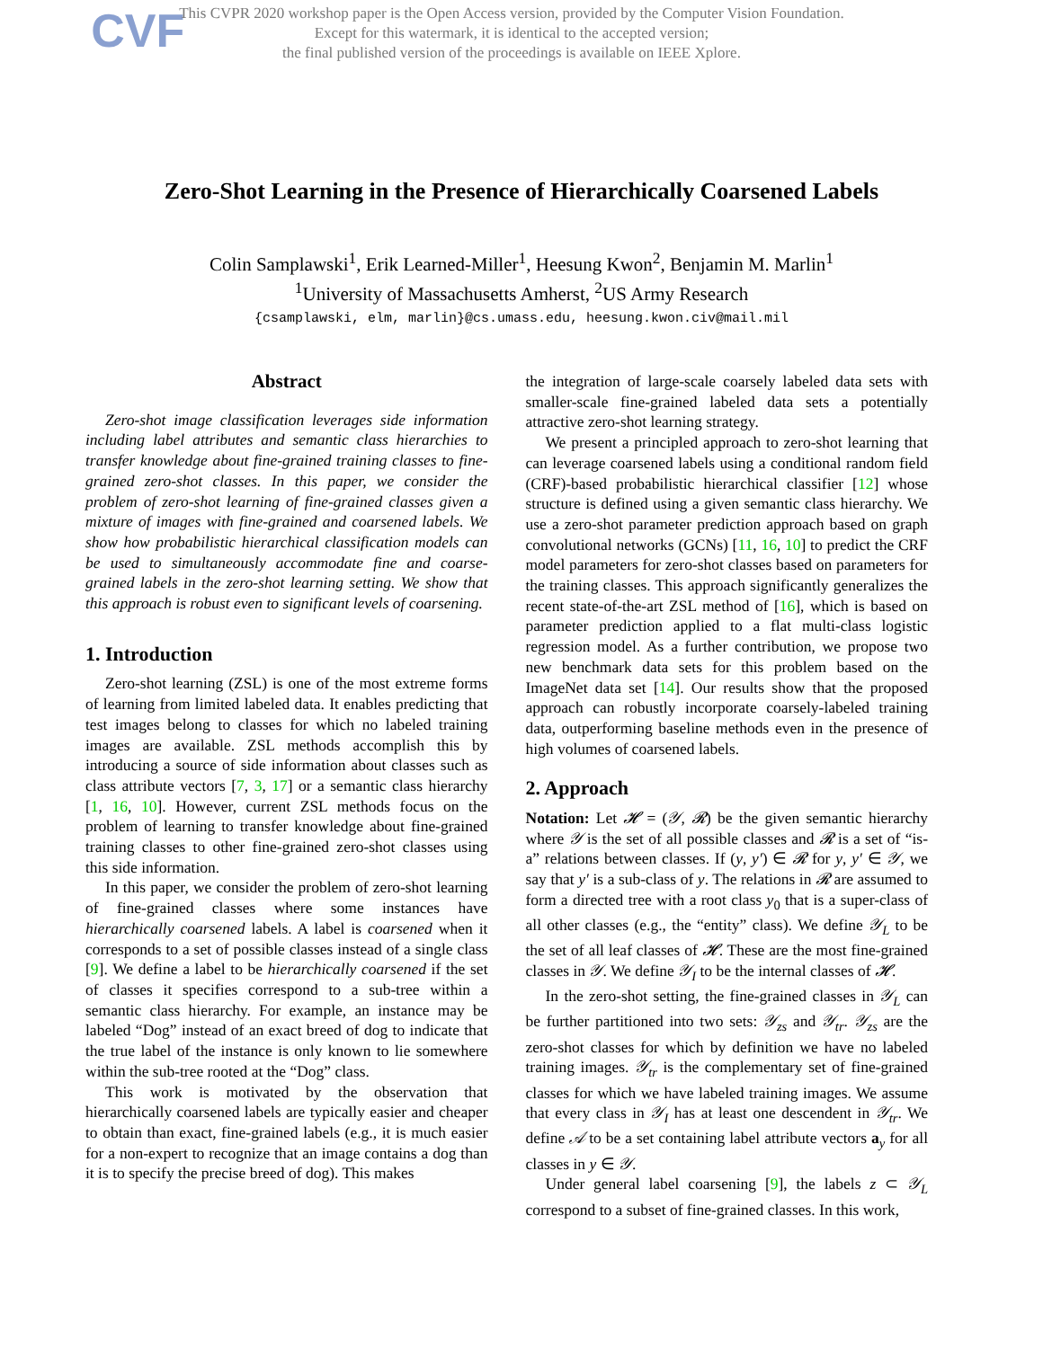CVF
This CVPR 2020 workshop paper is the Open Access version, provided by the Computer Vision Foundation.
Except for this watermark, it is identical to the accepted version;
the final published version of the proceedings is available on IEEE Xplore.
Zero-Shot Learning in the Presence of Hierarchically Coarsened Labels
Colin Samplawski<sup>1</sup>, Erik Learned-Miller<sup>1</sup>, Heesung Kwon<sup>2</sup>, Benjamin M. Marlin<sup>1</sup>
<sup>1</sup> University of Massachusetts Amherst, <sup>2</sup>US Army Research
{csamplawski, elm, marlin}@cs.umass.edu, heesung.kwon.civ@mail.mil
Abstract
Zero-shot image classification leverages side information including label attributes and semantic class hierarchies to transfer knowledge about fine-grained training classes to fine-grained zero-shot classes. In this paper, we consider the problem of zero-shot learning of fine-grained classes given a mixture of images with fine-grained and coarsened labels. We show how probabilistic hierarchical classification models can be used to simultaneously accommodate fine and coarse-grained labels in the zero-shot learning setting. We show that this approach is robust even to significant levels of coarsening.
1. Introduction
Zero-shot learning (ZSL) is one of the most extreme forms of learning from limited labeled data. It enables predicting that test images belong to classes for which no labeled training images are available. ZSL methods accomplish this by introducing a source of side information about classes such as class attribute vectors [7, 3, 17] or a semantic class hierarchy [1, 16, 10]. However, current ZSL methods focus on the problem of learning to transfer knowledge about fine-grained training classes to other fine-grained zero-shot classes using this side information.
In this paper, we consider the problem of zero-shot learning of fine-grained classes where some instances have hierarchically coarsened labels. A label is coarsened when it corresponds to a set of possible classes instead of a single class [9]. We define a label to be hierarchically coarsened if the set of classes it specifies correspond to a sub-tree within a semantic class hierarchy. For example, an instance may be labeled “Dog” instead of an exact breed of dog to indicate that the true label of the instance is only known to lie somewhere within the sub-tree rooted at the “Dog” class.
This work is motivated by the observation that hierarchically coarsened labels are typically easier and cheaper to obtain than exact, fine-grained labels (e.g., it is much easier for a non-expert to recognize that an image contains a dog than it is to specify the precise breed of dog). This makes
the integration of large-scale coarsely labeled data sets with smaller-scale fine-grained labeled data sets a potentially attractive zero-shot learning strategy.
We present a principled approach to zero-shot learning that can leverage coarsened labels using a conditional random field (CRF)-based probabilistic hierarchical classifier [12] whose structure is defined using a given semantic class hierarchy. We use a zero-shot parameter prediction approach based on graph convolutional networks (GCNs) [11, 16, 10] to predict the CRF model parameters for zero-shot classes based on parameters for the training classes. This approach significantly generalizes the recent state-of-the-art ZSL method of [16], which is based on parameter prediction applied to a flat multi-class logistic regression model. As a further contribution, we propose two new benchmark data sets for this problem based on the ImageNet data set [14]. Our results show that the proposed approach can robustly incorporate coarsely-labeled training data, outperforming baseline methods even in the presence of high volumes of coarsened labels.
2. Approach
Notation: Let 𝓗 = (𝒴, 𝓡) be the given semantic hierarchy where 𝒴 is the set of all possible classes and 𝓡 is a set of “is-a” relations between classes. If (y, y′) ∈ 𝓡 for y, y′ ∈ 𝒴, we say that y′ is a sub-class of y. The relations in 𝓡 are assumed to form a directed tree with a root class y<sub>0</sub> that is a super-class of all other classes (e.g., the “entity” class). We define 𝒴<sub>L</sub> to be the set of all leaf classes of 𝓗. These are the most fine-grained classes in 𝒴. We define 𝒴<sub>I</sub> to be the internal classes of 𝓗.
In the zero-shot setting, the fine-grained classes in 𝒴<sub>L</sub> can be further partitioned into two sets: 𝒴<sub>zs</sub> and 𝒴<sub>tr</sub>. 𝒴<sub>zs</sub> are the zero-shot classes for which by definition we have no labeled training images. 𝒴<sub>tr</sub> is the complementary set of fine-grained classes for which we have labeled training images. We assume that every class in 𝒴<sub>I</sub> has at least one descendent in 𝒴<sub>tr</sub>. We define 𝒜 to be a set containing label attribute vectors a<sub>y</sub> for all classes in y ∈ 𝒴.
Under general label coarsening [9], the labels z ⊂ 𝒴<sub>L</sub> correspond to a subset of fine-grained classes. In this work,